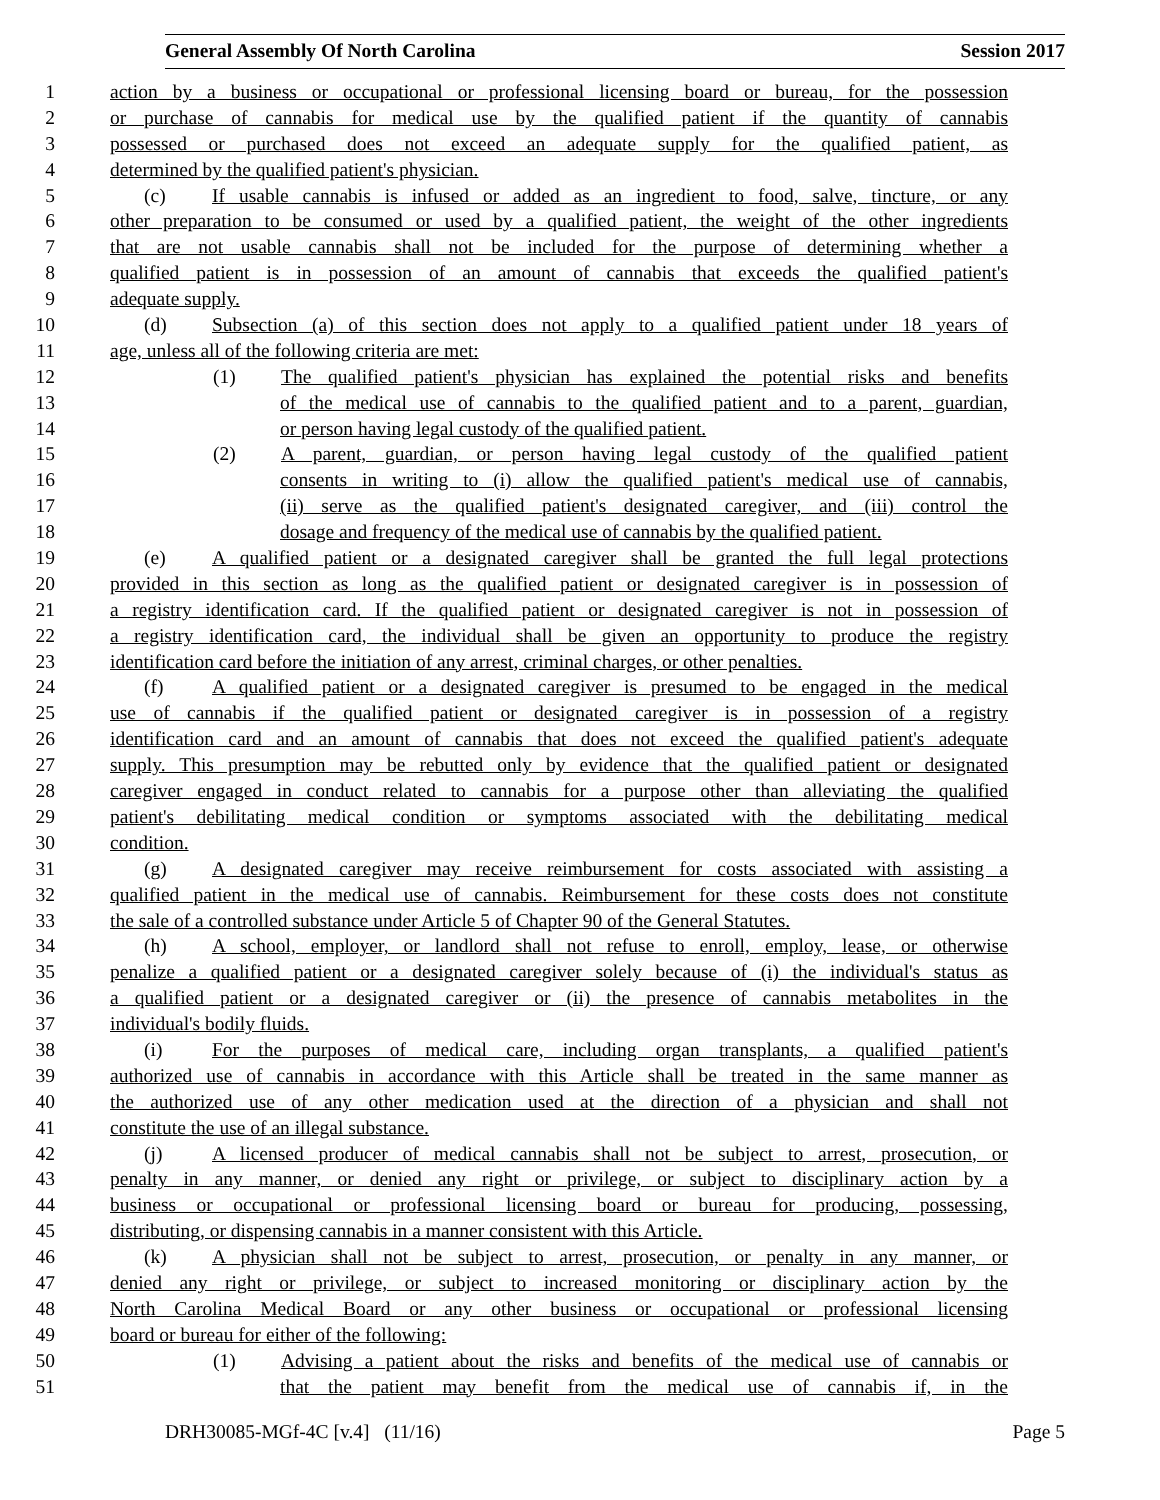General Assembly Of North Carolina Session 2017
1 action by a business or occupational or professional licensing board or bureau, for the possession
2 or purchase of cannabis for medical use by the qualified patient if the quantity of cannabis
3 possessed or purchased does not exceed an adequate supply for the qualified patient, as
4 determined by the qualified patient's physician.
5 (c) If usable cannabis is infused or added as an ingredient to food, salve, tincture, or any
6 other preparation to be consumed or used by a qualified patient, the weight of the other ingredients
7 that are not usable cannabis shall not be included for the purpose of determining whether a
8 qualified patient is in possession of an amount of cannabis that exceeds the qualified patient's
9 adequate supply.
10 (d) Subsection (a) of this section does not apply to a qualified patient under 18 years of
11 age, unless all of the following criteria are met:
12 (1) The qualified patient's physician has explained the potential risks and benefits
13 of the medical use of cannabis to the qualified patient and to a parent, guardian,
14 or person having legal custody of the qualified patient.
15 (2) A parent, guardian, or person having legal custody of the qualified patient
16 consents in writing to (i) allow the qualified patient's medical use of cannabis,
17 (ii) serve as the qualified patient's designated caregiver, and (iii) control the
18 dosage and frequency of the medical use of cannabis by the qualified patient.
19 (e) A qualified patient or a designated caregiver shall be granted the full legal protections
20 provided in this section as long as the qualified patient or designated caregiver is in possession of
21 a registry identification card. If the qualified patient or designated caregiver is not in possession of
22 a registry identification card, the individual shall be given an opportunity to produce the registry
23 identification card before the initiation of any arrest, criminal charges, or other penalties.
24 (f) A qualified patient or a designated caregiver is presumed to be engaged in the medical
25 use of cannabis if the qualified patient or designated caregiver is in possession of a registry
26 identification card and an amount of cannabis that does not exceed the qualified patient's adequate
27 supply. This presumption may be rebutted only by evidence that the qualified patient or designated
28 caregiver engaged in conduct related to cannabis for a purpose other than alleviating the qualified
29 patient's debilitating medical condition or symptoms associated with the debilitating medical
30 condition.
31 (g) A designated caregiver may receive reimbursement for costs associated with assisting a
32 qualified patient in the medical use of cannabis. Reimbursement for these costs does not constitute
33 the sale of a controlled substance under Article 5 of Chapter 90 of the General Statutes.
34 (h) A school, employer, or landlord shall not refuse to enroll, employ, lease, or otherwise
35 penalize a qualified patient or a designated caregiver solely because of (i) the individual's status as
36 a qualified patient or a designated caregiver or (ii) the presence of cannabis metabolites in the
37 individual's bodily fluids.
38 (i) For the purposes of medical care, including organ transplants, a qualified patient's
39 authorized use of cannabis in accordance with this Article shall be treated in the same manner as
40 the authorized use of any other medication used at the direction of a physician and shall not
41 constitute the use of an illegal substance.
42 (j) A licensed producer of medical cannabis shall not be subject to arrest, prosecution, or
43 penalty in any manner, or denied any right or privilege, or subject to disciplinary action by a
44 business or occupational or professional licensing board or bureau for producing, possessing,
45 distributing, or dispensing cannabis in a manner consistent with this Article.
46 (k) A physician shall not be subject to arrest, prosecution, or penalty in any manner, or
47 denied any right or privilege, or subject to increased monitoring or disciplinary action by the
48 North Carolina Medical Board or any other business or occupational or professional licensing
49 board or bureau for either of the following:
50 (1) Advising a patient about the risks and benefits of the medical use of cannabis or
51 that the patient may benefit from the medical use of cannabis if, in the
DRH30085-MGf-4C [v.4] (11/16) Page 5